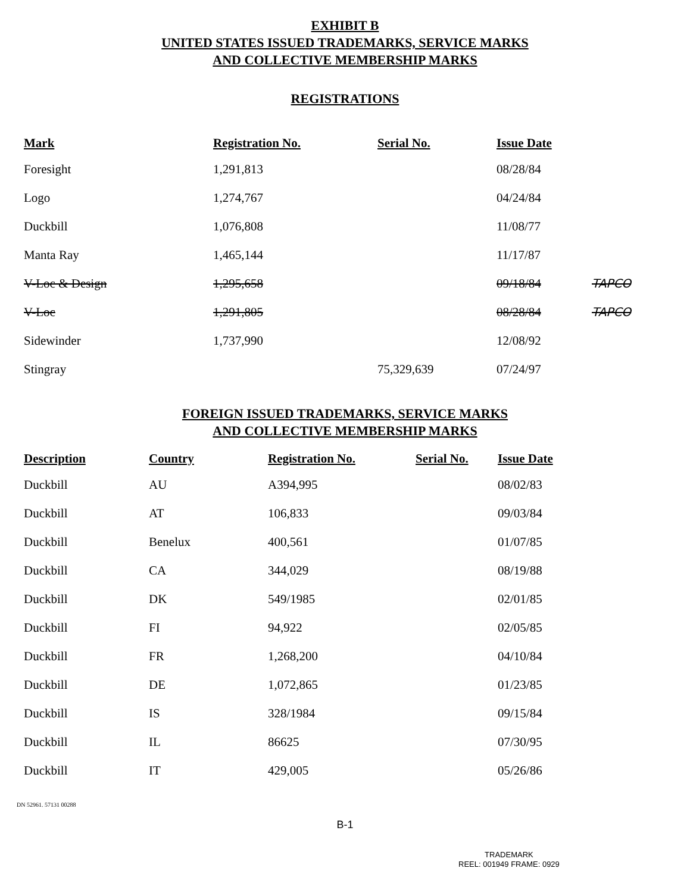EXHIBIT B
UNITED STATES ISSUED TRADEMARKS, SERVICE MARKS
AND COLLECTIVE MEMBERSHIP MARKS
REGISTRATIONS
| Mark | Registration No. | Serial No. | Issue Date | |
| --- | --- | --- | --- | --- |
| Foresight | 1,291,813 | | 08/28/84 | |
| Logo | 1,274,767 | | 04/24/84 | |
| Duckbill | 1,076,808 | | 11/08/77 | |
| Manta Ray | 1,465,144 | | 11/17/87 | |
| V-Loc & Design | 1,295,658 | | 09/18/84 | TAPCO |
| V-Loc | 1,291,805 | | 08/28/84 | TAPCO |
| Sidewinder | 1,737,990 | | 12/08/92 | |
| Stingray | | 75,329,639 | 07/24/97 | |
FOREIGN ISSUED TRADEMARKS, SERVICE MARKS
AND COLLECTIVE MEMBERSHIP MARKS
| Description | Country | Registration No. | Serial No. | Issue Date |
| --- | --- | --- | --- | --- |
| Duckbill | AU | A394,995 | | 08/02/83 |
| Duckbill | AT | 106,833 | | 09/03/84 |
| Duckbill | Benelux | 400,561 | | 01/07/85 |
| Duckbill | CA | 344,029 | | 08/19/88 |
| Duckbill | DK | 549/1985 | | 02/01/85 |
| Duckbill | FI | 94,922 | | 02/05/85 |
| Duckbill | FR | 1,268,200 | | 04/10/84 |
| Duckbill | DE | 1,072,865 | | 01/23/85 |
| Duckbill | IS | 328/1984 | | 09/15/84 |
| Duckbill | IL | 86625 | | 07/30/95 |
| Duckbill | IT | 429,005 | | 05/26/86 |
DN 52961. 57131 00288
B-1
TRADEMARK
REEL: 001949 FRAME: 0929